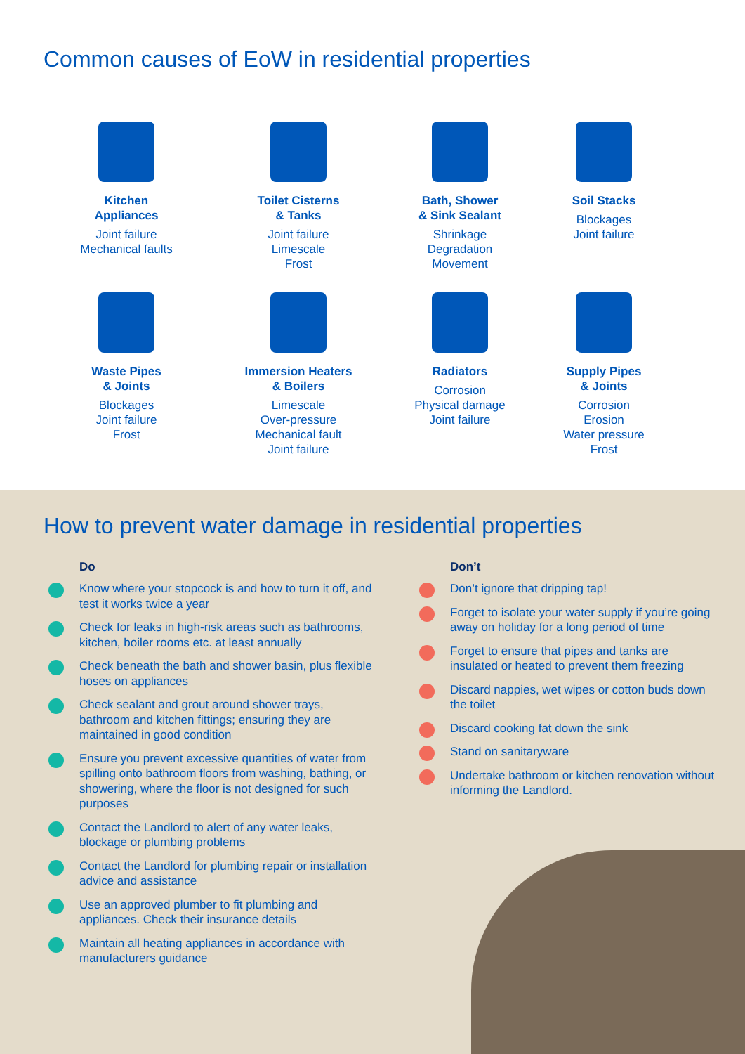Common causes of EoW in residential properties
Kitchen
Appliances
Joint failure
Mechanical faults
Toilet Cisterns
& Tanks
Joint failure
Limescale
Frost
Bath, Shower
& Sink Sealant
Shrinkage
Degradation
Movement
Soil Stacks
Blockages
Joint failure
Waste Pipes
& Joints
Blockages
Joint failure
Frost
Immersion Heaters
& Boilers
Limescale
Over-pressure
Mechanical fault
Joint failure
Radiators
Corrosion
Physical damage
Joint failure
Supply Pipes
& Joints
Corrosion
Erosion
Water pressure
Frost
How to prevent water damage in residential properties
Do
Know where your stopcock is and how to turn it off, and test it works twice a year
Check for leaks in high-risk areas such as bathrooms, kitchen, boiler rooms etc. at least annually
Check beneath the bath and shower basin, plus flexible hoses on appliances
Check sealant and grout around shower trays, bathroom and kitchen fittings; ensuring they are maintained in good condition
Ensure you prevent excessive quantities of water from spilling onto bathroom floors from washing, bathing, or showering, where the floor is not designed for such purposes
Contact the Landlord to alert of any water leaks, blockage or plumbing problems
Contact the Landlord for plumbing repair or installation advice and assistance
Use an approved plumber to fit plumbing and appliances. Check their insurance details
Maintain all heating appliances in accordance with manufacturers guidance
Don’t
Don’t ignore that dripping tap!
Forget to isolate your water supply if you’re going away on holiday for a long period of time
Forget to ensure that pipes and tanks are insulated or heated to prevent them freezing
Discard nappies, wet wipes or cotton buds down the toilet
Discard cooking fat down the sink
Stand on sanitaryware
Undertake bathroom or kitchen renovation without informing the Landlord.